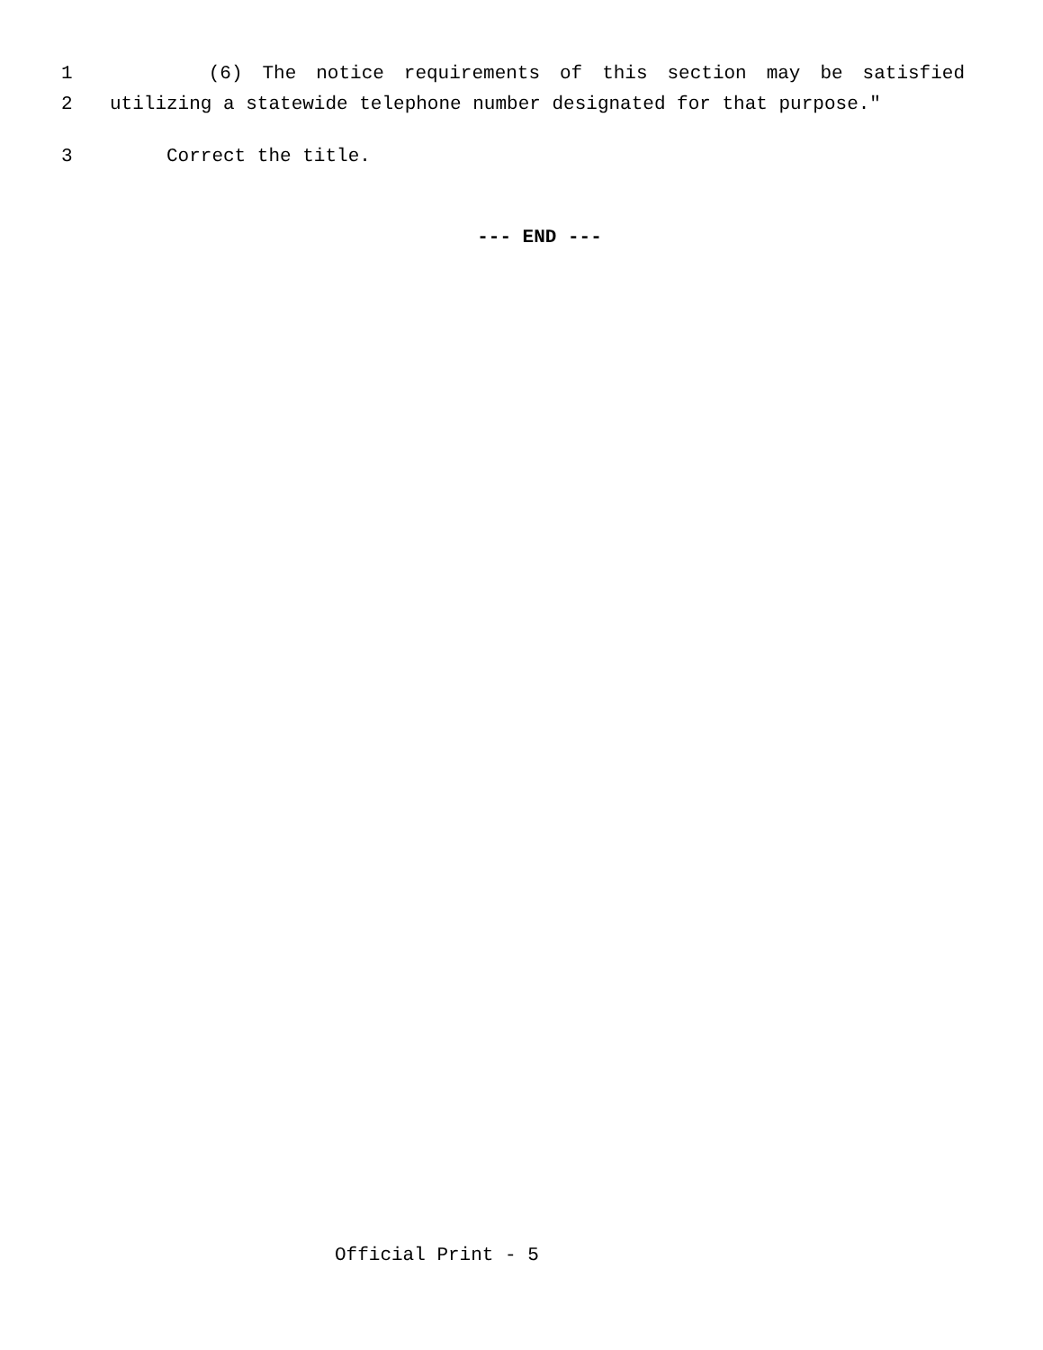1 (6) The notice requirements of this section may be satisfied
2 utilizing a statewide telephone number designated for that purpose."
3 Correct the title.
--- END ---
Official Print - 5